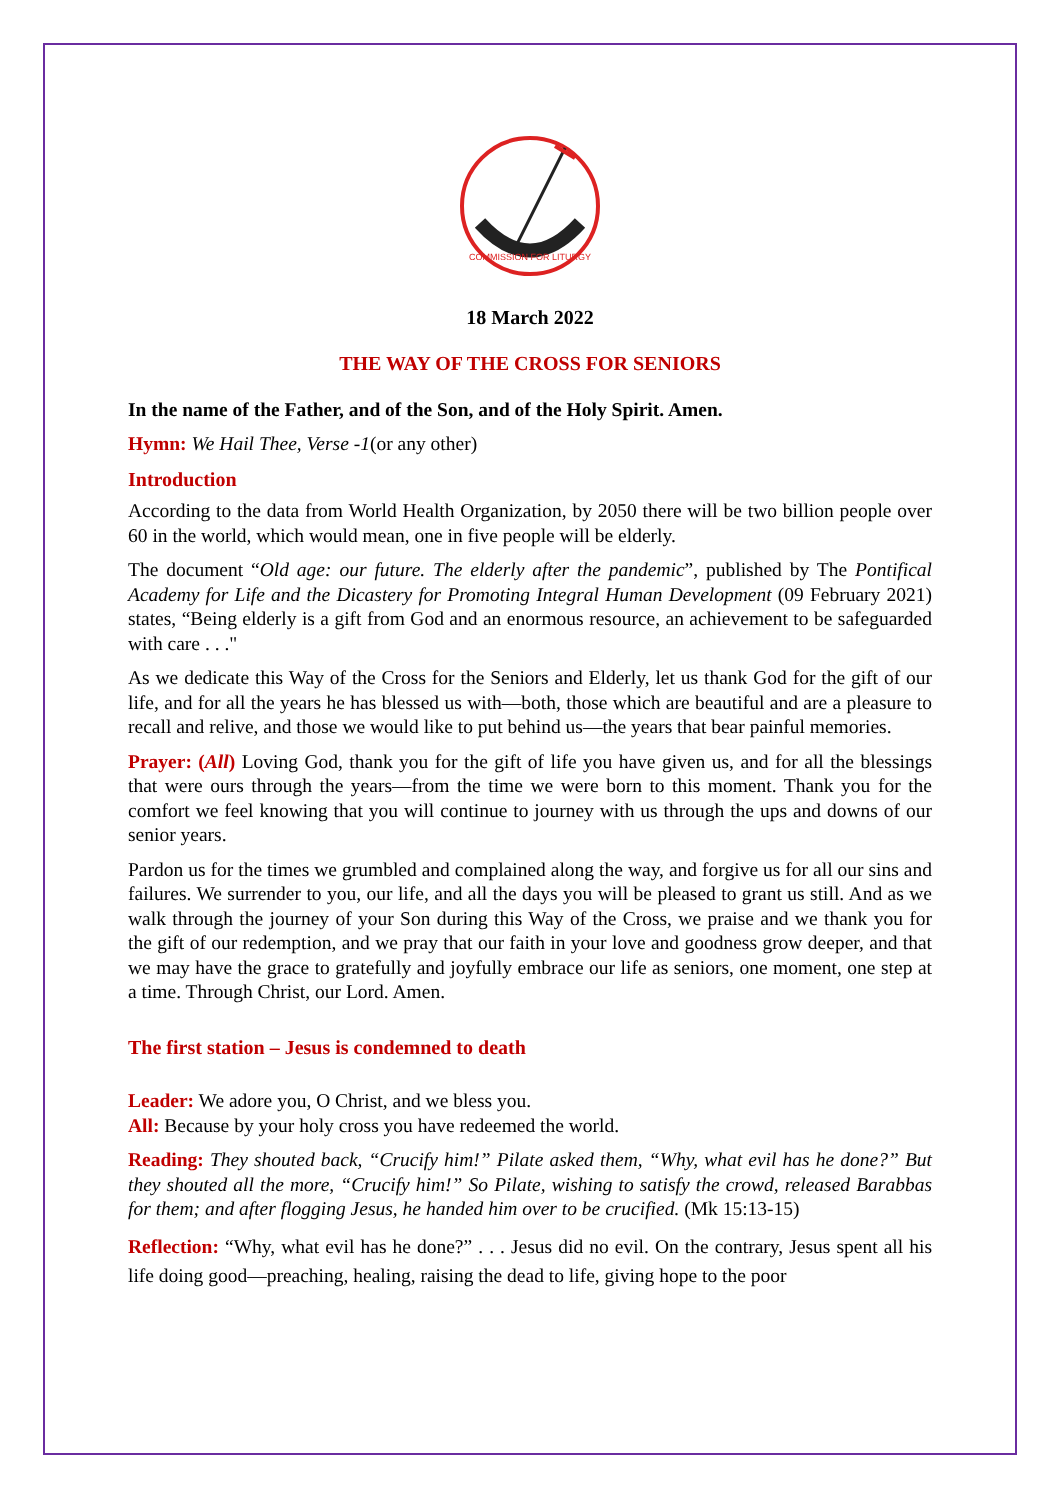COMMISSION FOR LITURGY
18 March 2022
THE WAY OF THE CROSS FOR SENIORS
In the name of the Father, and of the Son, and of the Holy Spirit. Amen.
Hymn: We Hail Thee, Verse -1(or any other)
Introduction
According to the data from World Health Organization, by 2050 there will be two billion people over 60 in the world, which would mean, one in five people will be elderly.
The document “Old age: our future. The elderly after the pandemic”, published by The Pontifical Academy for Life and the Dicastery for Promoting Integral Human Development (09 February 2021) states, “Being elderly is a gift from God and an enormous resource, an achievement to be safeguarded with care . . ."
As we dedicate this Way of the Cross for the Seniors and Elderly, let us thank God for the gift of our life, and for all the years he has blessed us with—both, those which are beautiful and are a pleasure to recall and relive, and those we would like to put behind us—the years that bear painful memories.
Prayer: (All) Loving God, thank you for the gift of life you have given us, and for all the blessings that were ours through the years—from the time we were born to this moment. Thank you for the comfort we feel knowing that you will continue to journey with us through the ups and downs of our senior years.
Pardon us for the times we grumbled and complained along the way, and forgive us for all our sins and failures. We surrender to you, our life, and all the days you will be pleased to grant us still. And as we walk through the journey of your Son during this Way of the Cross, we praise and we thank you for the gift of our redemption, and we pray that our faith in your love and goodness grow deeper, and that we may have the grace to gratefully and joyfully embrace our life as seniors, one moment, one step at a time. Through Christ, our Lord. Amen.
The first station – Jesus is condemned to death
Leader: We adore you, O Christ, and we bless you.
All: Because by your holy cross you have redeemed the world.
Reading: They shouted back, “Crucify him!” Pilate asked them, “Why, what evil has he done?” But they shouted all the more, “Crucify him!” So Pilate, wishing to satisfy the crowd, released Barabbas for them; and after flogging Jesus, he handed him over to be crucified. (Mk 15:13-15)
Reflection: “Why, what evil has he done?” . . . Jesus did no evil. On the contrary, Jesus spent all his life doing good—preaching, healing, raising the dead to life, giving hope to the poor